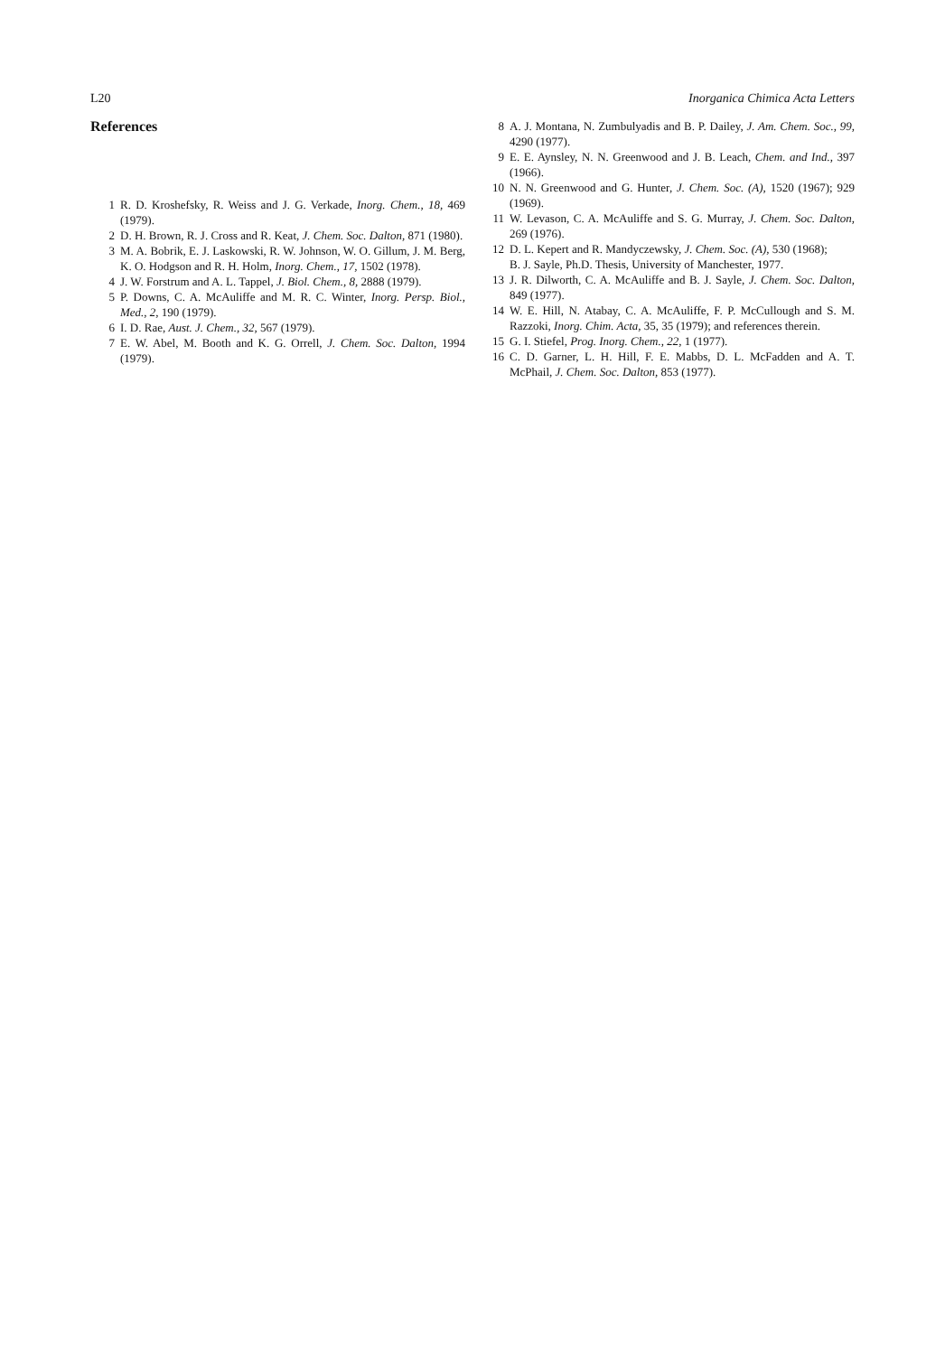L20 Inorganica Chimica Acta Letters
References
1 R. D. Kroshefsky, R. Weiss and J. G. Verkade, Inorg. Chem., 18, 469 (1979).
2 D. H. Brown, R. J. Cross and R. Keat, J. Chem. Soc. Dalton, 871 (1980).
3 M. A. Bobrik, E. J. Laskowski, R. W. Johnson, W. O. Gillum, J. M. Berg, K. O. Hodgson and R. H. Holm, Inorg. Chem., 17, 1502 (1978).
4 J. W. Forstrum and A. L. Tappel, J. Biol. Chem., 8, 2888 (1979).
5 P. Downs, C. A. McAuliffe and M. R. C. Winter, Inorg. Persp. Biol., Med., 2, 190 (1979).
6 I. D. Rae, Aust. J. Chem., 32, 567 (1979).
7 E. W. Abel, M. Booth and K. G. Orrell, J. Chem. Soc. Dalton, 1994 (1979).
8 A. J. Montana, N. Zumbulyadis and B. P. Dailey, J. Am. Chem. Soc., 99, 4290 (1977).
9 E. E. Aynsley, N. N. Greenwood and J. B. Leach, Chem. and Ind., 397 (1966).
10 N. N. Greenwood and G. Hunter, J. Chem. Soc. (A), 1520 (1967); 929 (1969).
11 W. Levason, C. A. McAuliffe and S. G. Murray, J. Chem. Soc. Dalton, 269 (1976).
12 D. L. Kepert and R. Mandyczewsky, J. Chem. Soc. (A), 530 (1968);
B. J. Sayle, Ph.D. Thesis, University of Manchester, 1977.
13 J. R. Dilworth, C. A. McAuliffe and B. J. Sayle, J. Chem. Soc. Dalton, 849 (1977).
14 W. E. Hill, N. Atabay, C. A. McAuliffe, F. P. McCullough and S. M. Razzoki, Inorg. Chim. Acta, 35, 35 (1979); and references therein.
15 G. I. Stiefel, Prog. Inorg. Chem., 22, 1 (1977).
16 C. D. Garner, L. H. Hill, F. E. Mabbs, D. L. McFadden and A. T. McPhail, J. Chem. Soc. Dalton, 853 (1977).